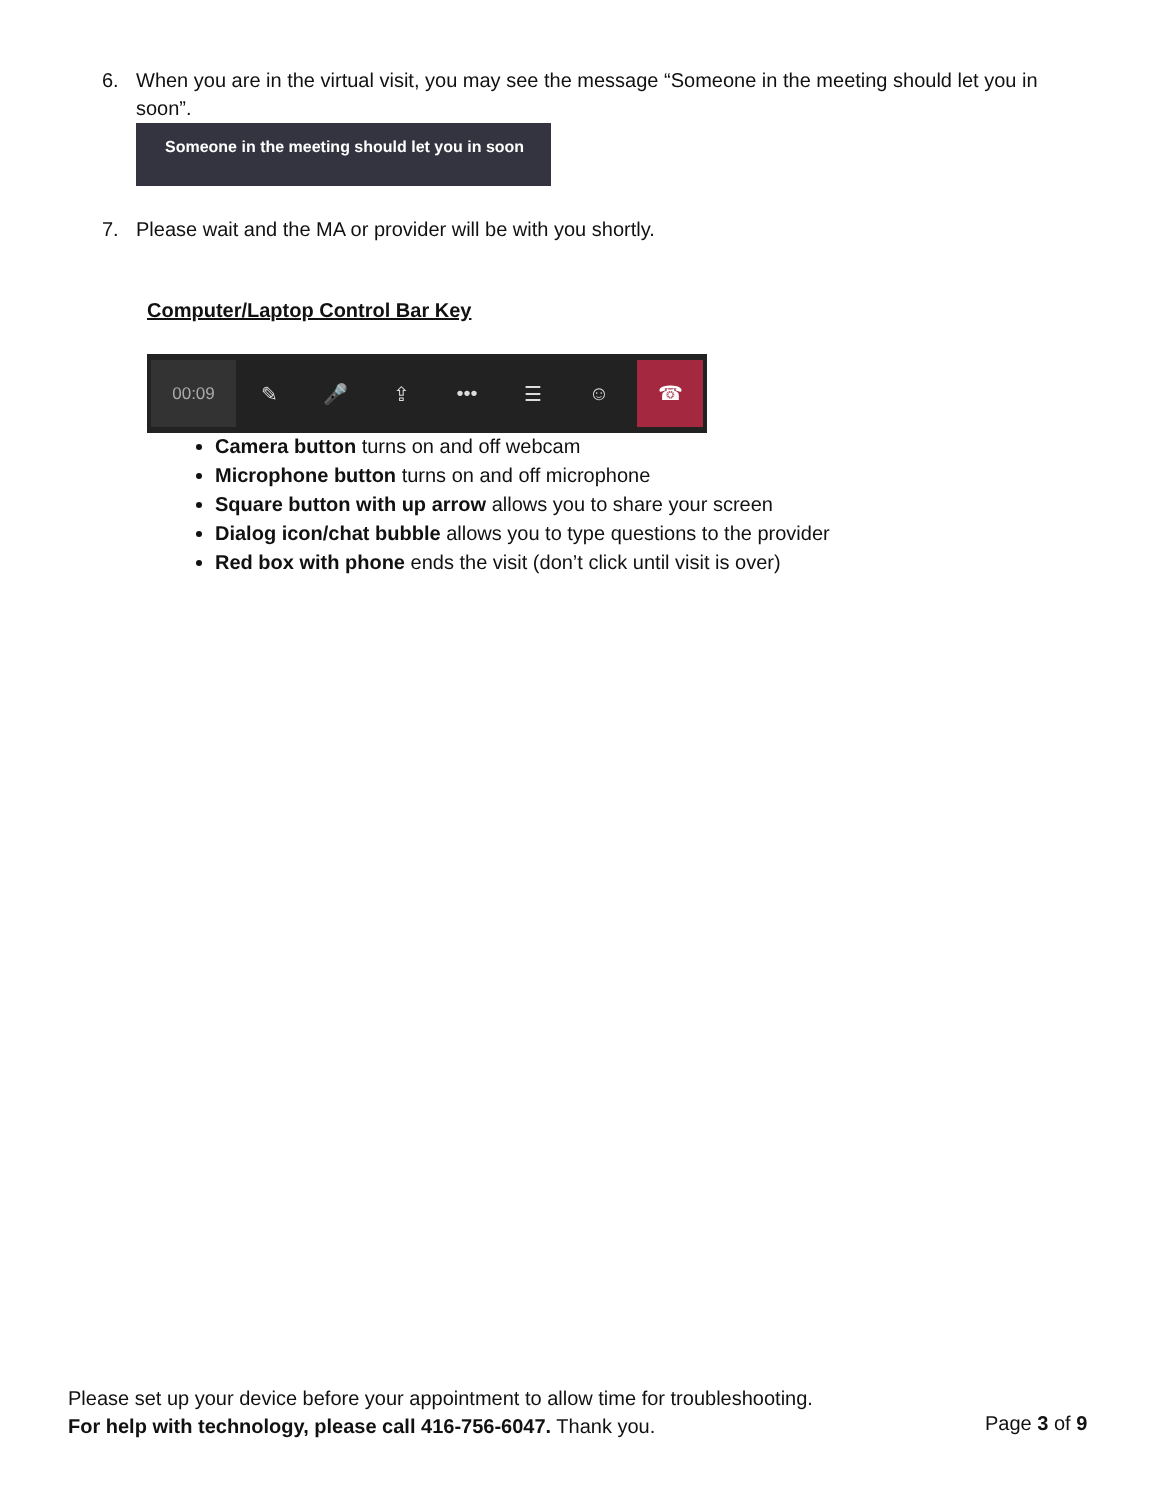6. When you are in the virtual visit, you may see the message “Someone in the meeting should let you in soon”.
Someone in the meeting should let you in soon
7. Please wait and the MA or provider will be with you shortly.
Computer/Laptop Control Bar Key
00:09 ✎ 🎤 ⇪ ••• ☰ ☺ ☎
Camera button turns on and off webcam
Microphone button turns on and off microphone
Square button with up arrow allows you to share your screen
Dialog icon/chat bubble allows you to type questions to the provider
Red box with phone ends the visit (don’t click until visit is over)
Please set up your device before your appointment to allow time for troubleshooting.
For help with technology, please call 416-756-6047. Thank you.
Page 3 of 9